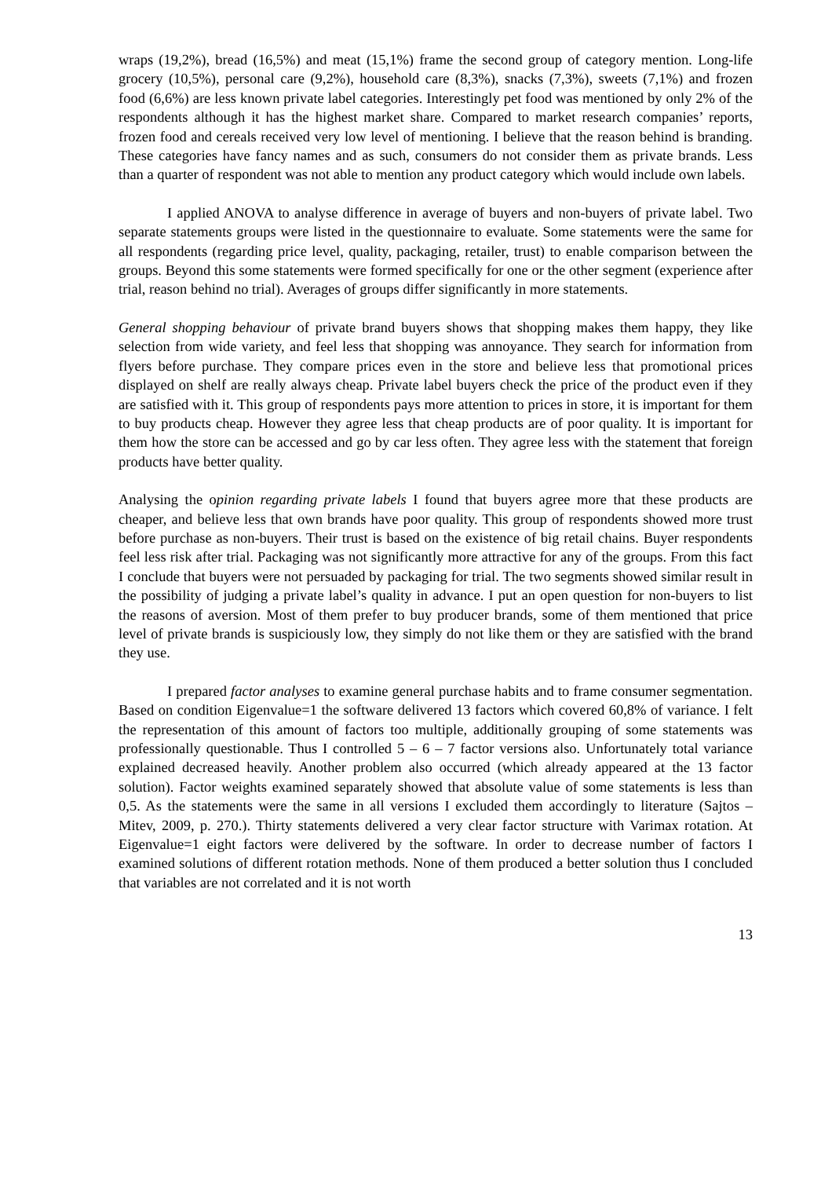wraps (19,2%), bread (16,5%) and meat (15,1%) frame the second group of category mention. Long-life grocery (10,5%), personal care (9,2%), household care (8,3%), snacks (7,3%), sweets (7,1%) and frozen food (6,6%) are less known private label categories. Interestingly pet food was mentioned by only 2% of the respondents although it has the highest market share. Compared to market research companies’ reports, frozen food and cereals received very low level of mentioning. I believe that the reason behind is branding. These categories have fancy names and as such, consumers do not consider them as private brands. Less than a quarter of respondent was not able to mention any product category which would include own labels.
I applied ANOVA to analyse difference in average of buyers and non-buyers of private label. Two separate statements groups were listed in the questionnaire to evaluate. Some statements were the same for all respondents (regarding price level, quality, packaging, retailer, trust) to enable comparison between the groups. Beyond this some statements were formed specifically for one or the other segment (experience after trial, reason behind no trial). Averages of groups differ significantly in more statements.
General shopping behaviour of private brand buyers shows that shopping makes them happy, they like selection from wide variety, and feel less that shopping was annoyance. They search for information from flyers before purchase. They compare prices even in the store and believe less that promotional prices displayed on shelf are really always cheap. Private label buyers check the price of the product even if they are satisfied with it. This group of respondents pays more attention to prices in store, it is important for them to buy products cheap. However they agree less that cheap products are of poor quality. It is important for them how the store can be accessed and go by car less often. They agree less with the statement that foreign products have better quality.
Analysing the opinion regarding private labels I found that buyers agree more that these products are cheaper, and believe less that own brands have poor quality. This group of respondents showed more trust before purchase as non-buyers. Their trust is based on the existence of big retail chains. Buyer respondents feel less risk after trial. Packaging was not significantly more attractive for any of the groups. From this fact I conclude that buyers were not persuaded by packaging for trial. The two segments showed similar result in the possibility of judging a private label’s quality in advance. I put an open question for non-buyers to list the reasons of aversion. Most of them prefer to buy producer brands, some of them mentioned that price level of private brands is suspiciously low, they simply do not like them or they are satisfied with the brand they use.
I prepared factor analyses to examine general purchase habits and to frame consumer segmentation. Based on condition Eigenvalue=1 the software delivered 13 factors which covered 60,8% of variance. I felt the representation of this amount of factors too multiple, additionally grouping of some statements was professionally questionable. Thus I controlled 5 – 6 – 7 factor versions also. Unfortunately total variance explained decreased heavily. Another problem also occurred (which already appeared at the 13 factor solution). Factor weights examined separately showed that absolute value of some statements is less than 0,5. As the statements were the same in all versions I excluded them accordingly to literature (Sajtos – Mitev, 2009, p. 270.). Thirty statements delivered a very clear factor structure with Varimax rotation. At Eigenvalue=1 eight factors were delivered by the software. In order to decrease number of factors I examined solutions of different rotation methods. None of them produced a better solution thus I concluded that variables are not correlated and it is not worth
13